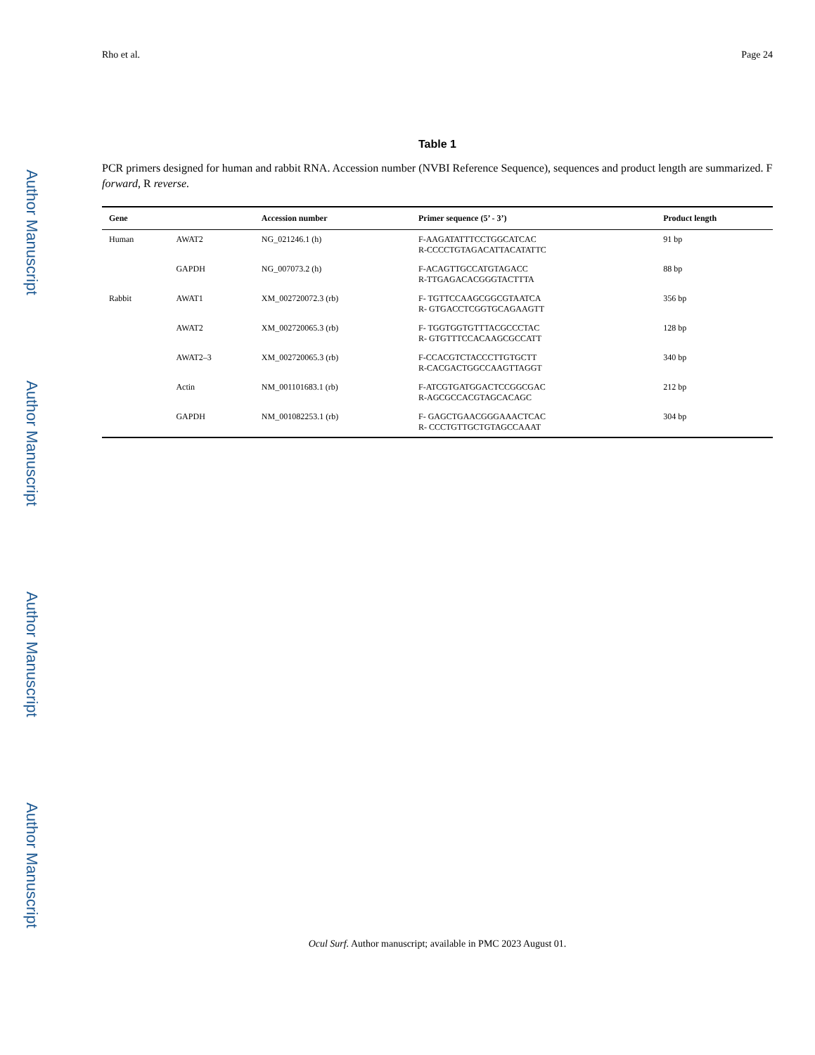Author Manuscript
Author Manuscript
Author Manuscript
Author Manuscript
Rho et al. Page 24
Table 1
PCR primers designed for human and rabbit RNA. Accession number (NVBI Reference Sequence), sequences and product length are summarized. F forward, R reverse.
| Gene | | Accession number | Primer sequence (5’ - 3’) | Product length |
| --- | --- | --- | --- | --- |
| Human | AWAT2 | NG_021246.1 (h) | F-AAGATATTTCCTGGCATCAC R-CCCCTGTAGACATTACATATTC | 91 bp |
| | GAPDH | NG_007073.2 (h) | F-ACAGTTGCCATGTAGACC R-TTGAGACACGGGTACTTTA | 88 bp |
| Rabbit | AWAT1 | XM_002720072.3 (rb) | F- TGTTCCAAGCGGCGTAATCA R- GTGACCTCGGTGCAGAAGTT | 356 bp |
| | AWAT2 | XM_002720065.3 (rb) | F- TGGTGGTGTTTACGCCCTAC R- GTGTTTCCACAAGCGCCATT | 128 bp |
| | AWAT2–3 | XM_002720065.3 (rb) | F-CCACGTCTACCCTTGTGCTT R-CACGACTGGCCAAGTTAGGT | 340 bp |
| | Actin | NM_001101683.1 (rb) | F-ATCGTGATGGACTCCGGCGAC R-AGCGCCACGTAGCACAGC | 212 bp |
| | GAPDH | NM_001082253.1 (rb) | F- GAGCTGAACGGGAAACTCAC R- CCCTGTTGCTGTAGCCAAAT | 304 bp |
Ocul Surf. Author manuscript; available in PMC 2023 August 01.